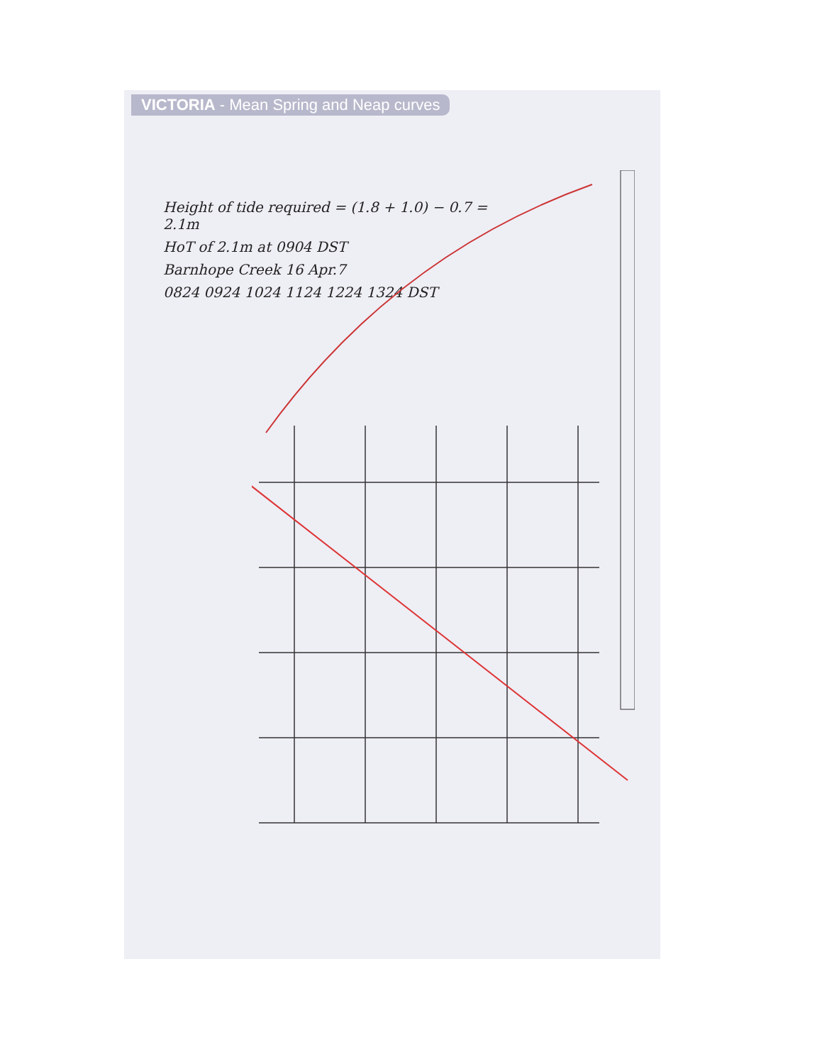VICTORIA - Mean Spring and Neap curves
Height of tide required = (1.8 + 1.0) − 0.7 = 2.1m
HoT of 2.1m at 0904 DST
Barnhope Creek 16 Apr.7
0824 0924 1024 1124 1224 1324 DST